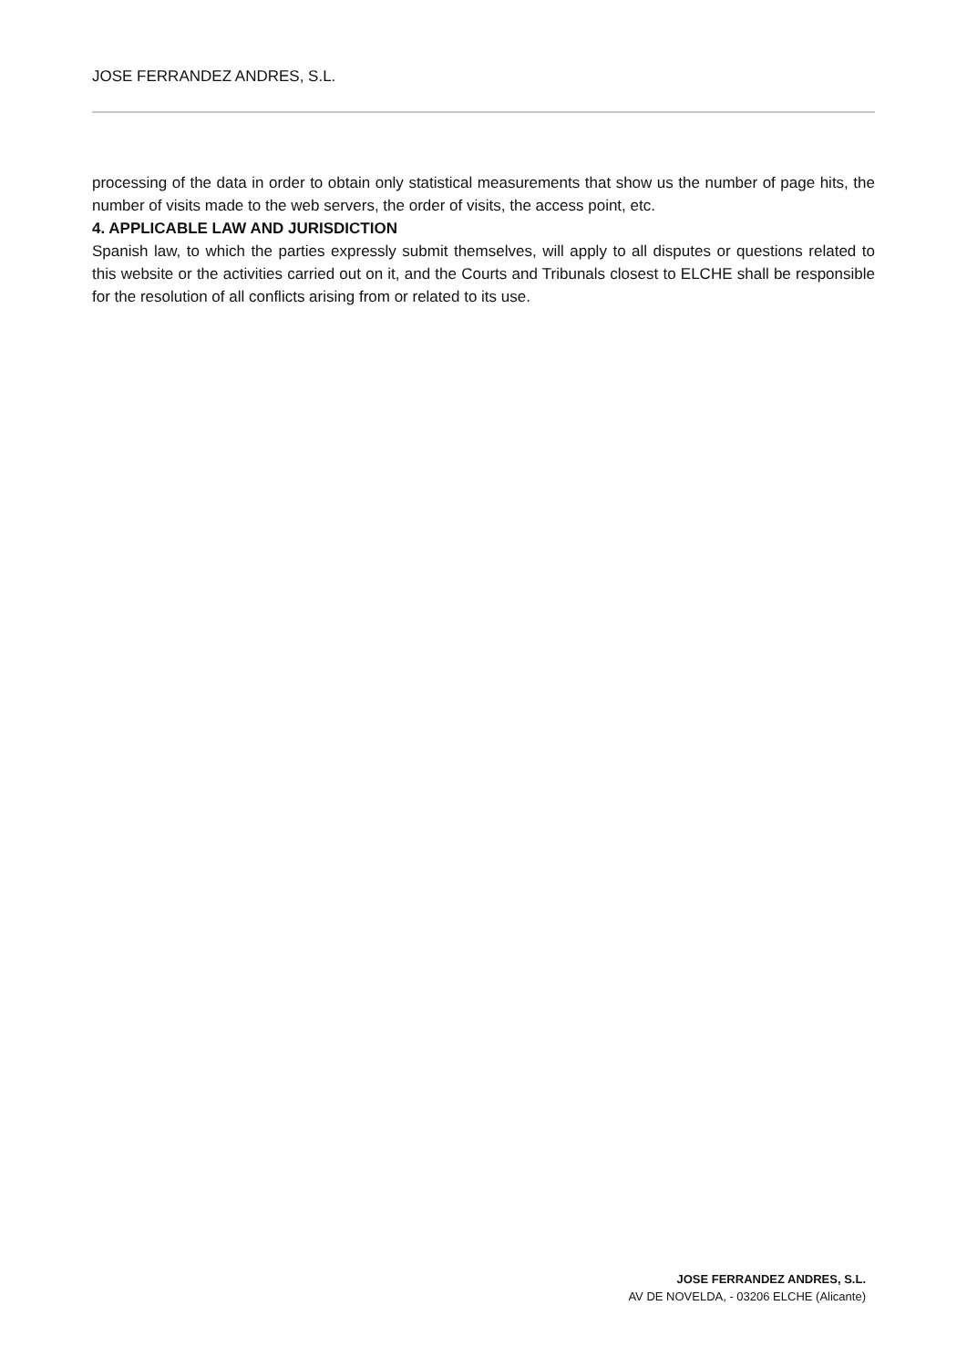JOSE FERRANDEZ ANDRES, S.L.
processing of the data in order to obtain only statistical measurements that show us the number of page hits, the number of visits made to the web servers, the order of visits, the access point, etc.
4. APPLICABLE LAW AND JURISDICTION
Spanish law, to which the parties expressly submit themselves, will apply to all disputes or questions related to this website or the activities carried out on it, and the Courts and Tribunals closest to ELCHE shall be responsible for the resolution of all conflicts arising from or related to its use.
JOSE FERRANDEZ ANDRES, S.L.
AV DE NOVELDA, - 03206 ELCHE (Alicante)